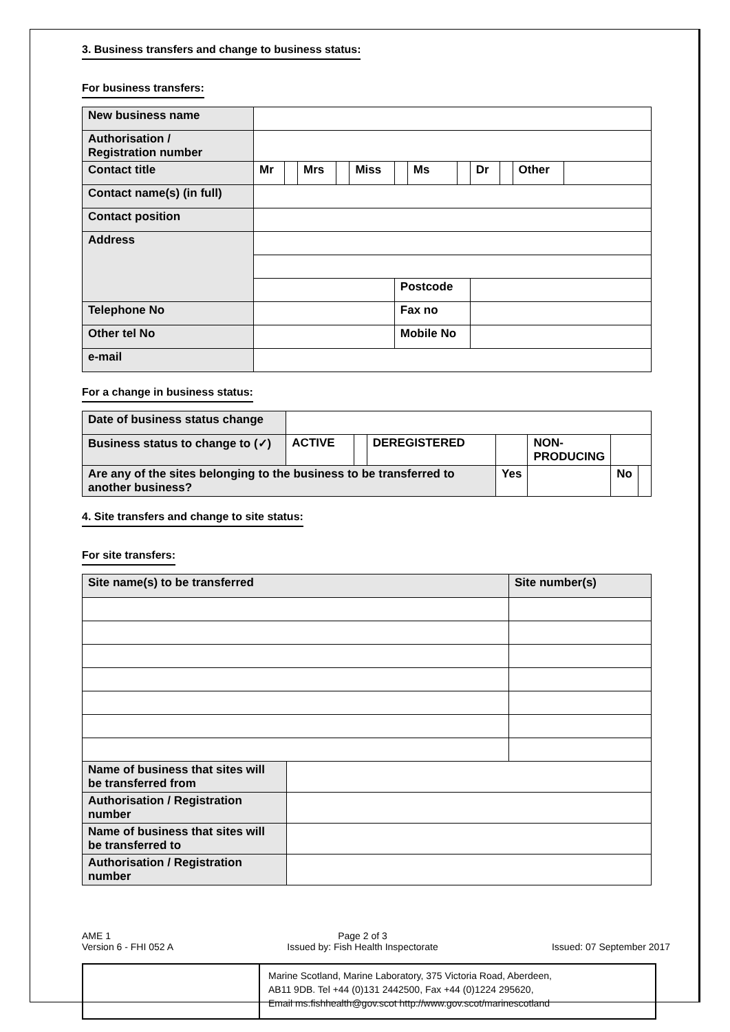3. Business transfers and change to business status:
For business transfers:
| New business name | | | | | | | | | | | | |
| Authorisation / Registration number | | | | | | | | | | | | |
| Contact title | Mr | | Mrs | | Miss | | Ms | | Dr | | Other | |
| Contact name(s) (in full) | | | | | | | | | | | | |
| Contact position | | | | | | | | | | | | |
| Address | | | | | | | | | | | | |
| | | | | | | Postcode | | | | | | |
| Telephone No | | | | | | Fax no | | | | | | |
| Other tel No | | | | | | Mobile No | | | | | | |
| e-mail | | | | | | | | | | | | |
For a change in business status:
| Date of business status change | | | | | | | |
| Business status to change to (✓) | ACTIVE | | DEREGISTERED | | NON-PRODUCING | | |
| Are any of the sites belonging to the business to be transferred to another business? | | | | Yes | | No | |
4. Site transfers and change to site status:
For site transfers:
| Site name(s) to be transferred | | Site number(s) |
| Name of business that sites will be transferred from | | |
| Authorisation / Registration number | | |
| Name of business that sites will be transferred to | | |
| Authorisation / Registration number | | |
AME 1
Version 6 - FHI 052 A
Page 2 of 3
Issued by: Fish Health Inspectorate
Issued: 07 September 2017
Marine Scotland, Marine Laboratory, 375 Victoria Road, Aberdeen,
AB11 9DB. Tel +44 (0)131 2442500, Fax +44 (0)1224 295620,
Email ms.fishhealth@gov.scot http://www.gov.scot/marinescotland